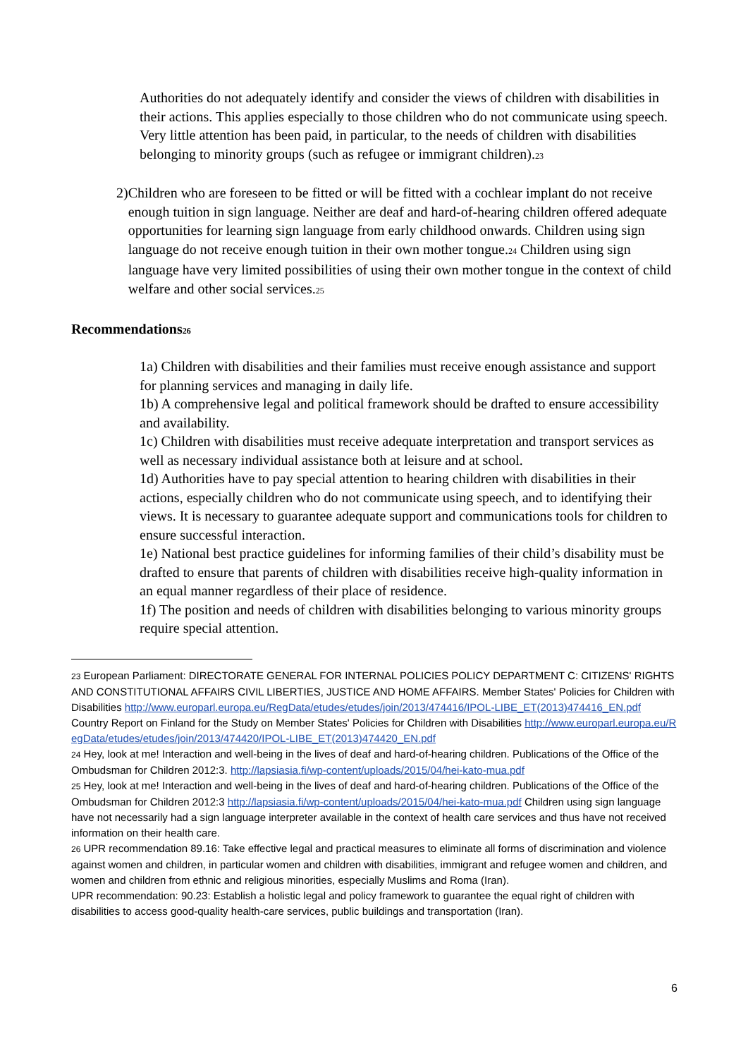Authorities do not adequately identify and consider the views of children with disabilities in their actions. This applies especially to those children who do not communicate using speech. Very little attention has been paid, in particular, to the needs of children with disabilities belonging to minority groups (such as refugee or immigrant children).<sup>23</sup>
2) Children who are foreseen to be fitted or will be fitted with a cochlear implant do not receive enough tuition in sign language. Neither are deaf and hard-of-hearing children offered adequate opportunities for learning sign language from early childhood onwards. Children using sign language do not receive enough tuition in their own mother tongue.<sup>24</sup> Children using sign language have very limited possibilities of using their own mother tongue in the context of child welfare and other social services.<sup>25</sup>
Recommendations<sup>26</sup>
1a) Children with disabilities and their families must receive enough assistance and support for planning services and managing in daily life.
1b) A comprehensive legal and political framework should be drafted to ensure accessibility and availability.
1c) Children with disabilities must receive adequate interpretation and transport services as well as necessary individual assistance both at leisure and at school.
1d) Authorities have to pay special attention to hearing children with disabilities in their actions, especially children who do not communicate using speech, and to identifying their views. It is necessary to guarantee adequate support and communications tools for children to ensure successful interaction.
1e) National best practice guidelines for informing families of their child’s disability must be drafted to ensure that parents of children with disabilities receive high-quality information in an equal manner regardless of their place of residence.
1f) The position and needs of children with disabilities belonging to various minority groups require special attention.
<sup>23</sup> European Parliament: DIRECTORATE GENERAL FOR INTERNAL POLICIES POLICY DEPARTMENT C: CITIZENS' RIGHTS AND CONSTITUTIONAL AFFAIRS CIVIL LIBERTIES, JUSTICE AND HOME AFFAIRS. Member States' Policies for Children with Disabilities http://www.europarl.europa.eu/RegData/etudes/etudes/join/2013/474416/IPOL-LIBE_ET(2013)474416_EN.pdf
Country Report on Finland for the Study on Member States' Policies for Children with Disabilities http://www.europarl.europa.eu/RegData/etudes/etudes/join/2013/474420/IPOL-LIBE_ET(2013)474420_EN.pdf
<sup>24</sup> Hey, look at me! Interaction and well-being in the lives of deaf and hard-of-hearing children. Publications of the Office of the Ombudsman for Children 2012:3. http://lapsiasia.fi/wp-content/uploads/2015/04/hei-kato-mua.pdf
<sup>25</sup> Hey, look at me! Interaction and well-being in the lives of deaf and hard-of-hearing children. Publications of the Office of the Ombudsman for Children 2012:3 http://lapsiasia.fi/wp-content/uploads/2015/04/hei-kato-mua.pdf Children using sign language have not necessarily had a sign language interpreter available in the context of health care services and thus have not received information on their health care.
<sup>26</sup> UPR recommendation 89.16: Take effective legal and practical measures to eliminate all forms of discrimination and violence against women and children, in particular women and children with disabilities, immigrant and refugee women and children, and women and children from ethnic and religious minorities, especially Muslims and Roma (Iran).
UPR recommendation: 90.23: Establish a holistic legal and policy framework to guarantee the equal right of children with disabilities to access good-quality health-care services, public buildings and transportation (Iran).
6